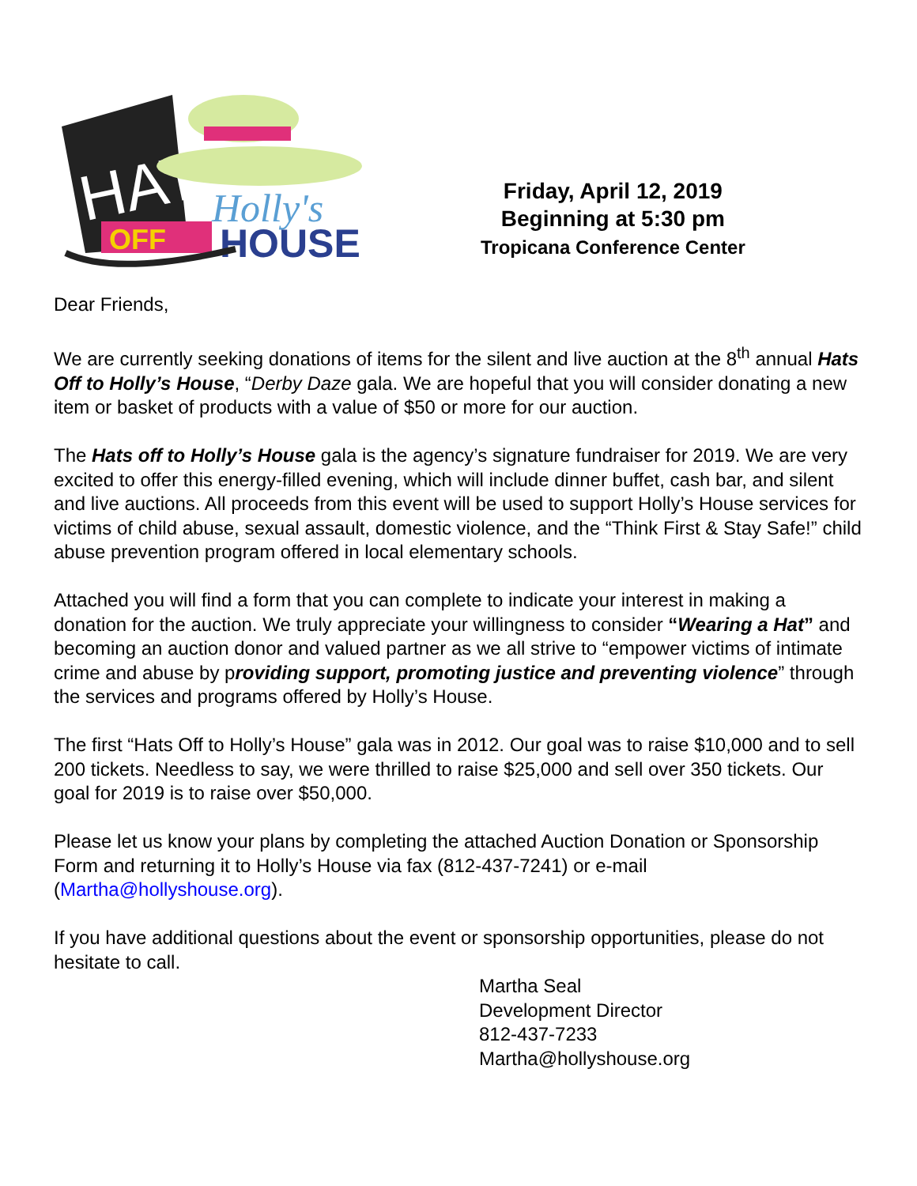HATS
OFF
Holly's
HOUSE
Friday, April 12, 2019
Beginning at 5:30 pm
Tropicana Conference Center
Dear Friends,
We are currently seeking donations of items for the silent and live auction at the 8<sup>th</sup> annual Hats Off to Holly’s House, “Derby Daze gala. We are hopeful that you will consider donating a new item or basket of products with a value of $50 or more for our auction.
The Hats off to Holly’s House gala is the agency’s signature fundraiser for 2019. We are very excited to offer this energy-filled evening, which will include dinner buffet, cash bar, and silent and live auctions. All proceeds from this event will be used to support Holly’s House services for victims of child abuse, sexual assault, domestic violence, and the “Think First & Stay Safe!” child abuse prevention program offered in local elementary schools.
Attached you will find a form that you can complete to indicate your interest in making a donation for the auction. We truly appreciate your willingness to consider “Wearing a Hat” and becoming an auction donor and valued partner as we all strive to “empower victims of intimate crime and abuse by providing support, promoting justice and preventing violence” through the services and programs offered by Holly’s House.
The first “Hats Off to Holly’s House” gala was in 2012. Our goal was to raise $10,000 and to sell 200 tickets. Needless to say, we were thrilled to raise $25,000 and sell over 350 tickets. Our goal for 2019 is to raise over $50,000.
Please let us know your plans by completing the attached Auction Donation or Sponsorship Form and returning it to Holly’s House via fax (812-437-7241) or e-mail (Martha@hollyshouse.org).
If you have additional questions about the event or sponsorship opportunities, please do not hesitate to call.
Martha Seal
Development Director
812-437-7233
Martha@hollyshouse.org